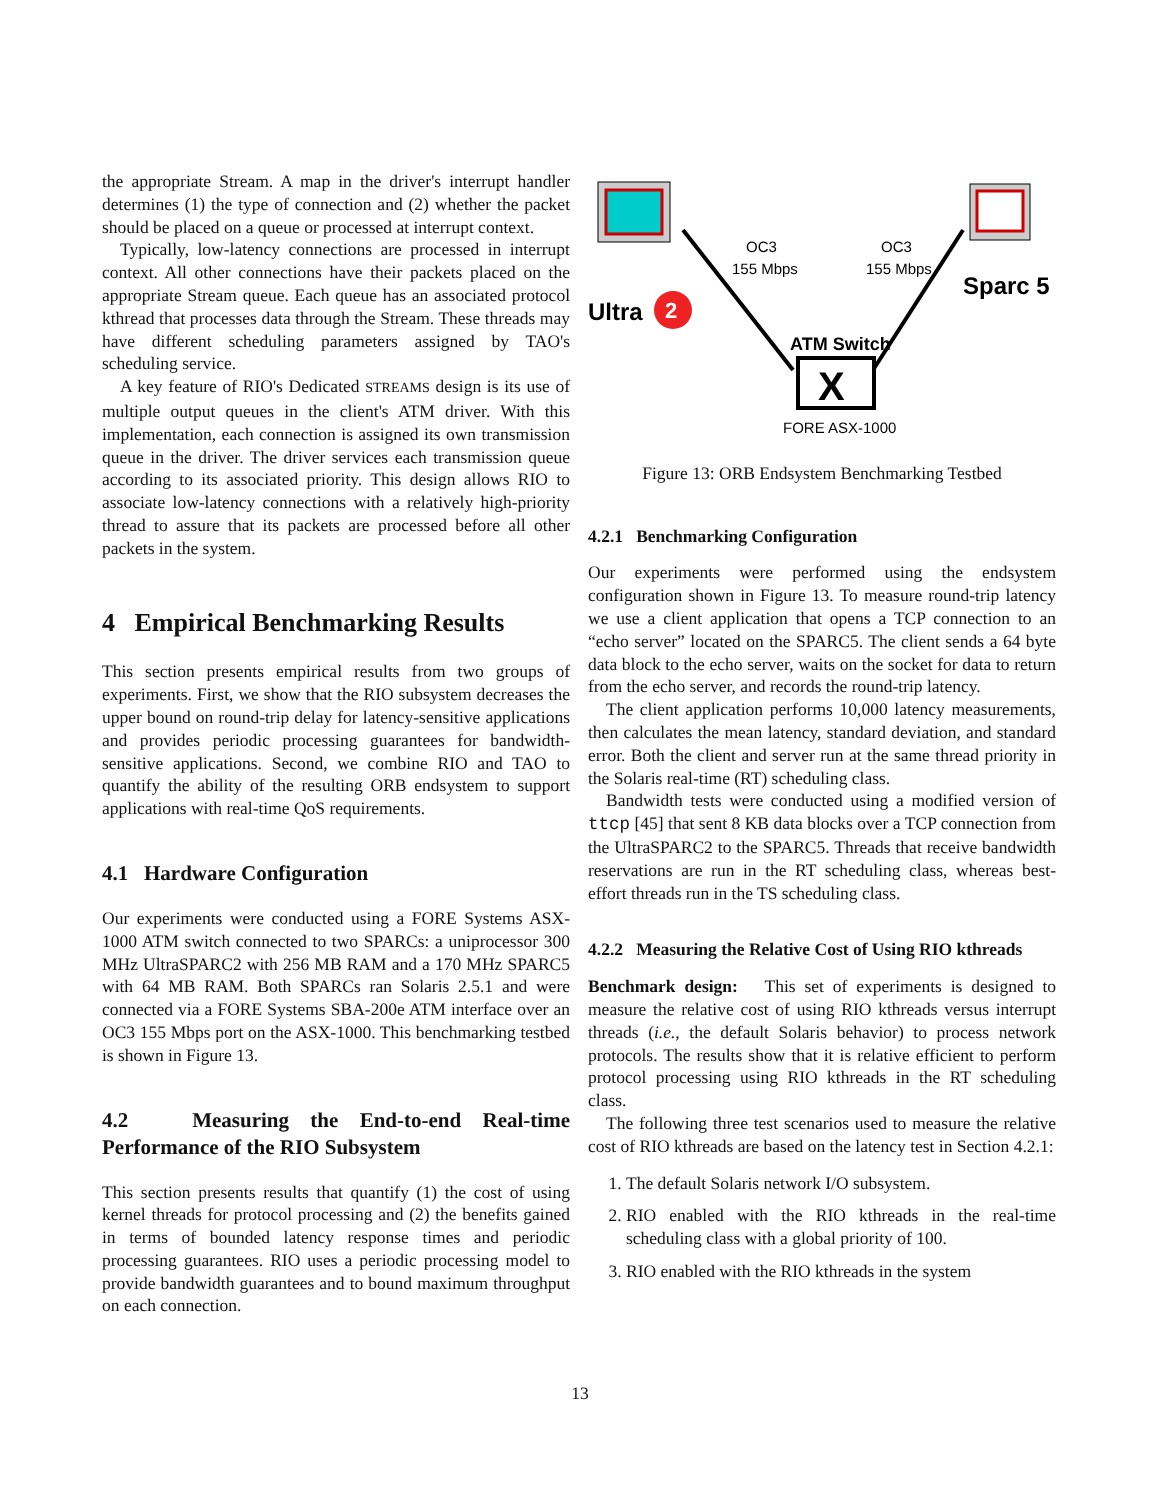the appropriate Stream. A map in the driver's interrupt handler determines (1) the type of connection and (2) whether the packet should be placed on a queue or processed at interrupt context.
Typically, low-latency connections are processed in interrupt context. All other connections have their packets placed on the appropriate Stream queue. Each queue has an associated protocol kthread that processes data through the Stream. These threads may have different scheduling parameters assigned by TAO's scheduling service.
A key feature of RIO's Dedicated STREAMS design is its use of multiple output queues in the client's ATM driver. With this implementation, each connection is assigned its own transmission queue in the driver. The driver services each transmission queue according to its associated priority. This design allows RIO to associate low-latency connections with a relatively high-priority thread to assure that its packets are processed before all other packets in the system.
4 Empirical Benchmarking Results
This section presents empirical results from two groups of experiments. First, we show that the RIO subsystem decreases the upper bound on round-trip delay for latency-sensitive applications and provides periodic processing guarantees for bandwidth-sensitive applications. Second, we combine RIO and TAO to quantify the ability of the resulting ORB endsystem to support applications with real-time QoS requirements.
4.1 Hardware Configuration
Our experiments were conducted using a FORE Systems ASX-1000 ATM switch connected to two SPARCs: a uniprocessor 300 MHz UltraSPARC2 with 256 MB RAM and a 170 MHz SPARC5 with 64 MB RAM. Both SPARCs ran Solaris 2.5.1 and were connected via a FORE Systems SBA-200e ATM interface over an OC3 155 Mbps port on the ASX-1000. This benchmarking testbed is shown in Figure 13.
4.2 Measuring the End-to-end Real-time Performance of the RIO Subsystem
This section presents results that quantify (1) the cost of using kernel threads for protocol processing and (2) the benefits gained in terms of bounded latency response times and periodic processing guarantees. RIO uses a periodic processing model to provide bandwidth guarantees and to bound maximum throughput on each connection.
Ultra
2
Sparc 5
OC3
155 Mbps
OC3
155 Mbps
ATM Switch
X
FORE ASX-1000
Figure 13: ORB Endsystem Benchmarking Testbed
4.2.1 Benchmarking Configuration
Our experiments were performed using the endsystem configuration shown in Figure 13. To measure round-trip latency we use a client application that opens a TCP connection to an “echo server” located on the SPARC5. The client sends a 64 byte data block to the echo server, waits on the socket for data to return from the echo server, and records the round-trip latency.
The client application performs 10,000 latency measurements, then calculates the mean latency, standard deviation, and standard error. Both the client and server run at the same thread priority in the Solaris real-time (RT) scheduling class.
Bandwidth tests were conducted using a modified version of ttcp [45] that sent 8 KB data blocks over a TCP connection from the UltraSPARC2 to the SPARC5. Threads that receive bandwidth reservations are run in the RT scheduling class, whereas best-effort threads run in the TS scheduling class.
4.2.2 Measuring the Relative Cost of Using RIO kthreads
Benchmark design: This set of experiments is designed to measure the relative cost of using RIO kthreads versus interrupt threads (i.e., the default Solaris behavior) to process network protocols. The results show that it is relative efficient to perform protocol processing using RIO kthreads in the RT scheduling class.
The following three test scenarios used to measure the relative cost of RIO kthreads are based on the latency test in Section 4.2.1:
1. The default Solaris network I/O subsystem.
2. RIO enabled with the RIO kthreads in the real-time scheduling class with a global priority of 100.
3. RIO enabled with the RIO kthreads in the system
13